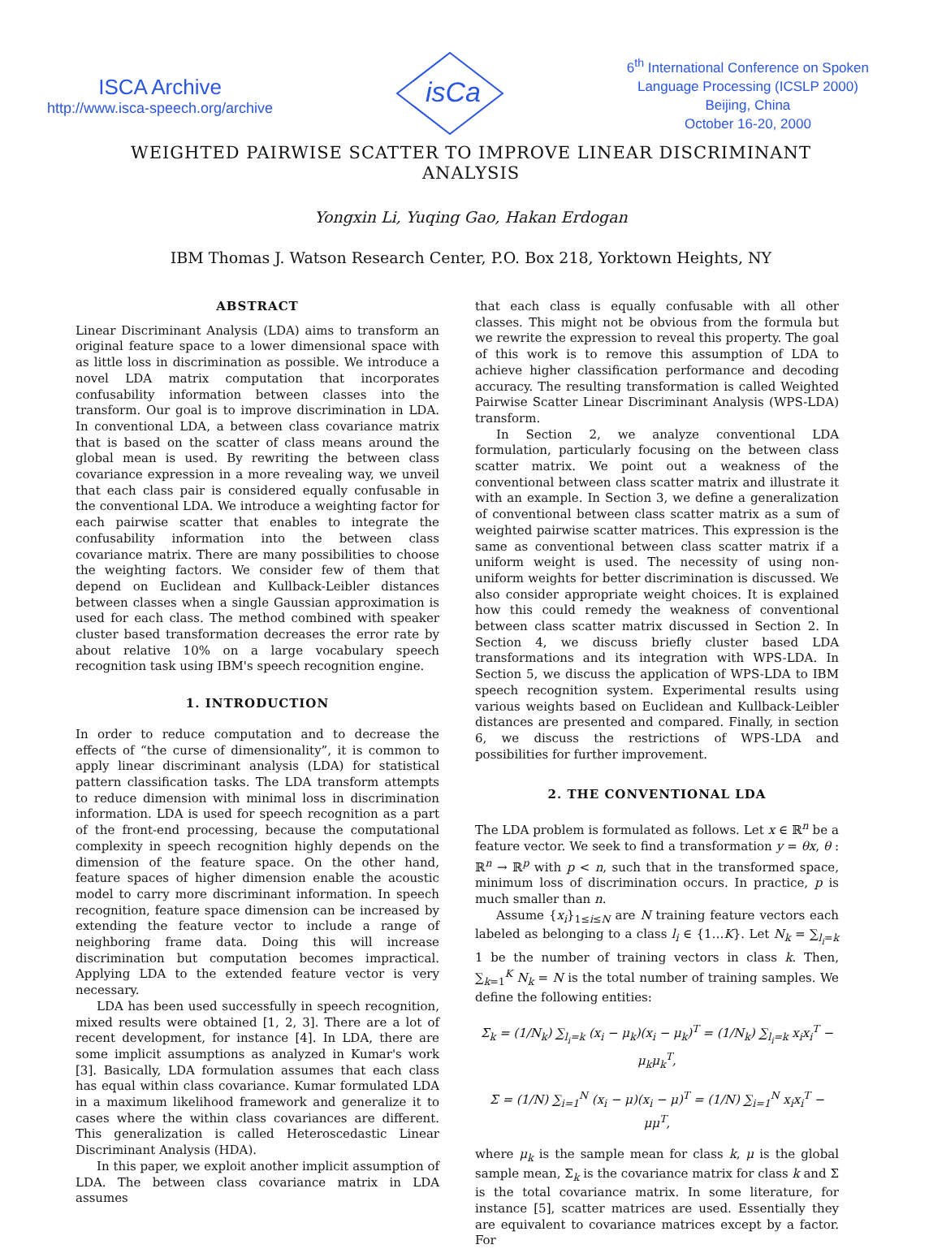ISCA Archive
http://www.isca-speech.org/archive
isCa
6<sup>th</sup> International Conference on Spoken
Language Processing (ICSLP 2000)
Beijing, China
October 16-20, 2000
WEIGHTED PAIRWISE SCATTER TO IMPROVE LINEAR DISCRIMINANT ANALYSIS
Yongxin Li, Yuqing Gao, Hakan Erdogan
IBM Thomas J. Watson Research Center, P.O. Box 218, Yorktown Heights, NY
ABSTRACT
Linear Discriminant Analysis (LDA) aims to transform an original feature space to a lower dimensional space with as little loss in discrimination as possible. We introduce a novel LDA matrix computation that incorporates confusability information between classes into the transform. Our goal is to improve discrimination in LDA. In conventional LDA, a between class covariance matrix that is based on the scatter of class means around the global mean is used. By rewriting the between class covariance expression in a more revealing way, we unveil that each class pair is considered equally confusable in the conventional LDA. We introduce a weighting factor for each pairwise scatter that enables to integrate the confusability information into the between class covariance matrix. There are many possibilities to choose the weighting factors. We consider few of them that depend on Euclidean and Kullback-Leibler distances between classes when a single Gaussian approximation is used for each class. The method combined with speaker cluster based transformation decreases the error rate by about relative 10% on a large vocabulary speech recognition task using IBM's speech recognition engine.
1. INTRODUCTION
In order to reduce computation and to decrease the effects of “the curse of dimensionality”, it is common to apply linear discriminant analysis (LDA) for statistical pattern classification tasks. The LDA transform attempts to reduce dimension with minimal loss in discrimination information. LDA is used for speech recognition as a part of the front-end processing, because the computational complexity in speech recognition highly depends on the dimension of the feature space. On the other hand, feature spaces of higher dimension enable the acoustic model to carry more discriminant information. In speech recognition, feature space dimension can be increased by extending the feature vector to include a range of neighboring frame data. Doing this will increase discrimination but computation becomes impractical. Applying LDA to the extended feature vector is very necessary.
LDA has been used successfully in speech recognition, mixed results were obtained [1, 2, 3]. There are a lot of recent development, for instance [4]. In LDA, there are some implicit assumptions as analyzed in Kumar's work [3]. Basically, LDA formulation assumes that each class has equal within class covariance. Kumar formulated LDA in a maximum likelihood framework and generalize it to cases where the within class covariances are different. This generalization is called Heteroscedastic Linear Discriminant Analysis (HDA).
In this paper, we exploit another implicit assumption of LDA. The between class covariance matrix in LDA assumes
that each class is equally confusable with all other classes. This might not be obvious from the formula but we rewrite the expression to reveal this property. The goal of this work is to remove this assumption of LDA to achieve higher classification performance and decoding accuracy. The resulting transformation is called Weighted Pairwise Scatter Linear Discriminant Analysis (WPS-LDA) transform.
In Section 2, we analyze conventional LDA formulation, particularly focusing on the between class scatter matrix. We point out a weakness of the conventional between class scatter matrix and illustrate it with an example. In Section 3, we define a generalization of conventional between class scatter matrix as a sum of weighted pairwise scatter matrices. This expression is the same as conventional between class scatter matrix if a uniform weight is used. The necessity of using non-uniform weights for better discrimination is discussed. We also consider appropriate weight choices. It is explained how this could remedy the weakness of conventional between class scatter matrix discussed in Section 2. In Section 4, we discuss briefly cluster based LDA transformations and its integration with WPS-LDA. In Section 5, we discuss the application of WPS-LDA to IBM speech recognition system. Experimental results using various weights based on Euclidean and Kullback-Leibler distances are presented and compared. Finally, in section 6, we discuss the restrictions of WPS-LDA and possibilities for further improvement.
2. THE CONVENTIONAL LDA
The LDA problem is formulated as follows. Let x ∈ ℝ<sup>n</sup> be a feature vector. We seek to find a transformation y = θx, θ : ℝ<sup>n</sup> → ℝ<sup>p</sup> with p < n, such that in the transformed space, minimum loss of discrimination occurs. In practice, p is much smaller than n.
Assume {x<sub>i</sub>}<sub>1≤i≤N</sub> are N training feature vectors each labeled as belonging to a class l<sub>i</sub> ∈ {1…K}. Let N<sub>k</sub> = ∑<sub>l<sub>i</sub>=k</sub> 1 be the number of training vectors in class k. Then, ∑<sub>k=1</sub><sup>K</sup> N<sub>k</sub> = N is the total number of training samples. We define the following entities:
Σ<sub>k</sub> = (1/N<sub>k</sub>) ∑<sub>l<sub>i</sub>=k</sub> (x<sub>i</sub> − μ<sub>k</sub>)(x<sub>i</sub> − μ<sub>k</sub>)<sup>T</sup> = (1/N<sub>k</sub>) ∑<sub>l<sub>i</sub>=k</sub> x<sub>i</sub>x<sub>i</sub><sup>T</sup> − μ<sub>k</sub>μ<sub>k</sub><sup>T</sup>,
Σ = (1/N) ∑<sub>i=1</sub><sup>N</sup> (x<sub>i</sub> − μ)(x<sub>i</sub> − μ)<sup>T</sup> = (1/N) ∑<sub>i=1</sub><sup>N</sup> x<sub>i</sub>x<sub>i</sub><sup>T</sup> − μμ<sup>T</sup>,
where μ<sub>k</sub> is the sample mean for class k, μ is the global sample mean, Σ<sub>k</sub> is the covariance matrix for class k and Σ is the total covariance matrix. In some literature, for instance [5], scatter matrices are used. Essentially they are equivalent to covariance matrices except by a factor. For